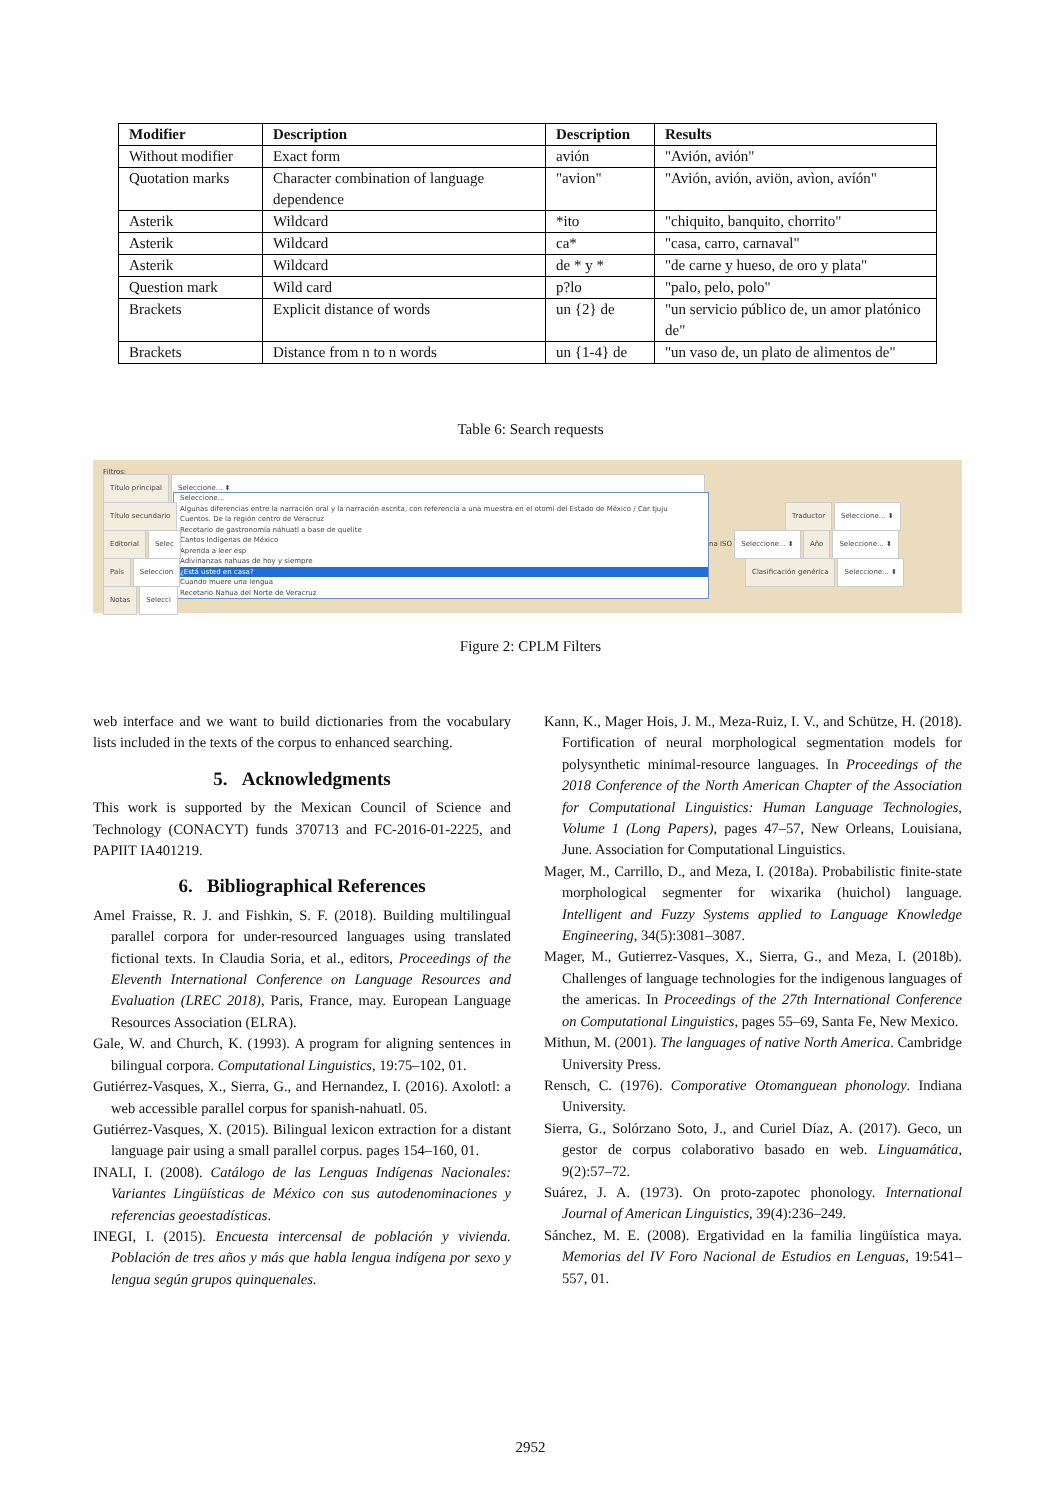| Modifier | Description | Description | Results |
| --- | --- | --- | --- |
| Without modifier | Exact form | avión | "Avión, avión" |
| Quotation marks | Character combination of language dependence | "avion" | "Avión, avión, aviön, avìon, avíón" |
| Asterik | Wildcard | *ito | "chiquito, banquito, chorrito" |
| Asterik | Wildcard | ca* | "casa, carro, carnaval" |
| Asterik | Wildcard | de * y * | "de carne y hueso, de oro y plata" |
| Question mark | Wild card | p?lo | "palo, pelo, polo" |
| Brackets | Explicit distance of words | un {2} de | "un servicio público de, un amor platónico de" |
| Brackets | Distance from n to n words | un {1-4} de | "un vaso de, un plato de alimentos de" |
Table 6: Search requests
Filtros:
Título principal Seleccione... ⬍
Seleccione...
Algunas diferencias entre la narración oral y la narración escrita, con referencia a una muestra en el otomí del Estado de México / Car tjuju
Cuentos. De la región centro de Veracruz
Recetario de gastronomía náhuatl a base de quelite
Cantos Indígenas de México
Aprenda a leer esp
Adivinanzas nahuas de hoy y siempre
¿Está usted en casa?
Cuando muere una lengua
Recetario Nahua del Norte de Veracruz
Título secundario Traductor Seleccione... ⬍
Editorial Selec
na ISO Seleccione... ⬍ Año Seleccione... ⬍
País Seleccion
Clasificación genérica Seleccione... ⬍
Notas Selecci
Figure 2: CPLM Filters
web interface and we want to build dictionaries from the vocabulary lists included in the texts of the corpus to enhanced searching.
5. Acknowledgments
This work is supported by the Mexican Council of Science and Technology (CONACYT) funds 370713 and FC-2016-01-2225, and PAPIIT IA401219.
6. Bibliographical References
Amel Fraisse, R. J. and Fishkin, S. F. (2018). Building multilingual parallel corpora for under-resourced languages using translated fictional texts. In Claudia Soria, et al., editors, Proceedings of the Eleventh International Conference on Language Resources and Evaluation (LREC 2018), Paris, France, may. European Language Resources Association (ELRA).
Gale, W. and Church, K. (1993). A program for aligning sentences in bilingual corpora. Computational Linguistics, 19:75–102, 01.
Gutiérrez-Vasques, X., Sierra, G., and Hernandez, I. (2016). Axolotl: a web accessible parallel corpus for spanish-nahuatl. 05.
Gutiérrez-Vasques, X. (2015). Bilingual lexicon extraction for a distant language pair using a small parallel corpus. pages 154–160, 01.
INALI, I. (2008). Catálogo de las Lenguas Indígenas Nacionales: Variantes Lingüísticas de México con sus autodenominaciones y referencias geoestadísticas.
INEGI, I. (2015). Encuesta intercensal de población y vivienda. Población de tres años y más que habla lengua indígena por sexo y lengua según grupos quinquenales.
Kann, K., Mager Hois, J. M., Meza-Ruiz, I. V., and Schütze, H. (2018). Fortification of neural morphological segmentation models for polysynthetic minimal-resource languages. In Proceedings of the 2018 Conference of the North American Chapter of the Association for Computational Linguistics: Human Language Technologies, Volume 1 (Long Papers), pages 47–57, New Orleans, Louisiana, June. Association for Computational Linguistics.
Mager, M., Carrillo, D., and Meza, I. (2018a). Probabilistic finite-state morphological segmenter for wixarika (huichol) language. Intelligent and Fuzzy Systems applied to Language Knowledge Engineering, 34(5):3081–3087.
Mager, M., Gutierrez-Vasques, X., Sierra, G., and Meza, I. (2018b). Challenges of language technologies for the indigenous languages of the americas. In Proceedings of the 27th International Conference on Computational Linguistics, pages 55–69, Santa Fe, New Mexico.
Mithun, M. (2001). The languages of native North America. Cambridge University Press.
Rensch, C. (1976). Comporative Otomanguean phonology. Indiana University.
Sierra, G., Solórzano Soto, J., and Curiel Díaz, A. (2017). Geco, un gestor de corpus colaborativo basado en web. Linguamática, 9(2):57–72.
Suárez, J. A. (1973). On proto-zapotec phonology. International Journal of American Linguistics, 39(4):236–249.
Sánchez, M. E. (2008). Ergatividad en la familia lingüística maya. Memorias del IV Foro Nacional de Estudios en Lenguas, 19:541–557, 01.
2952